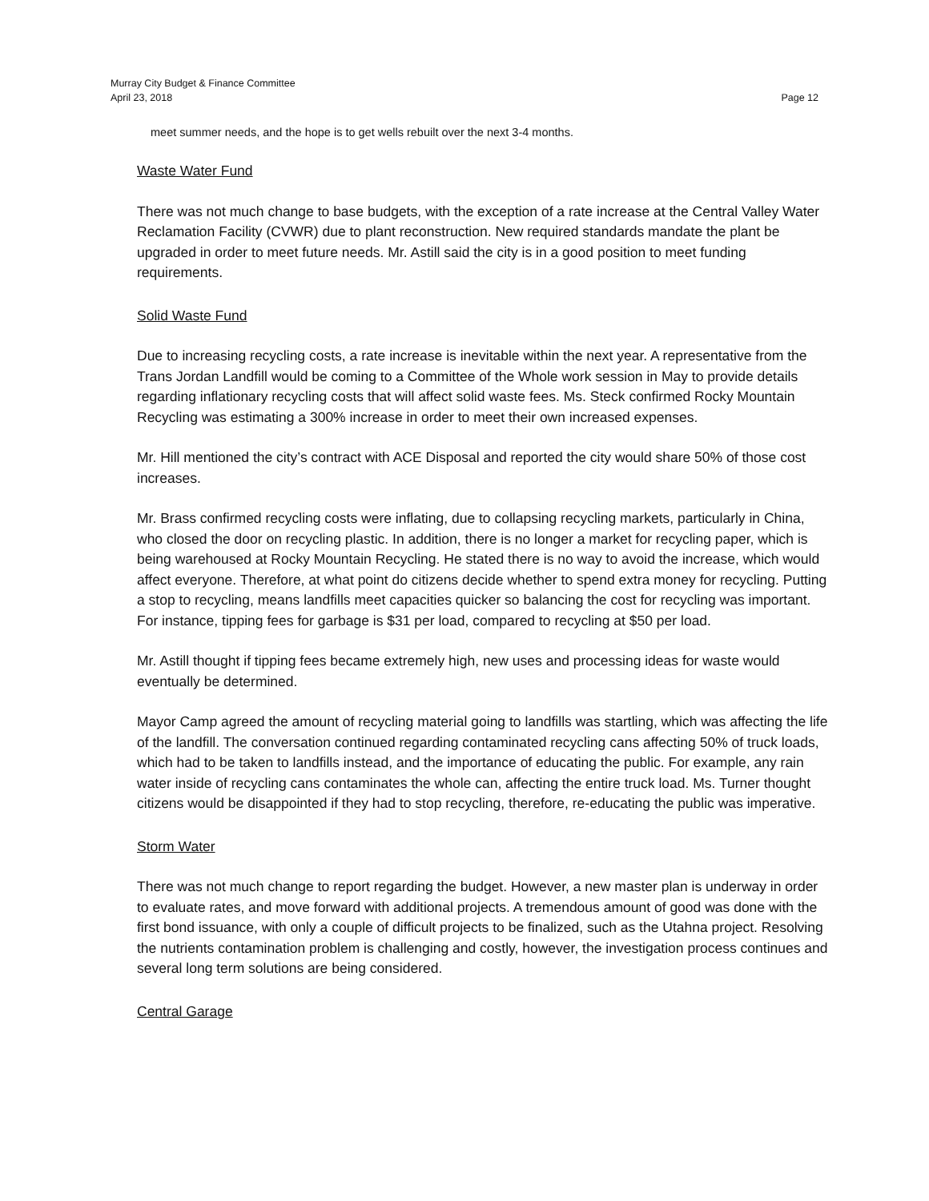Murray City Budget & Finance Committee
Page 12 April 23, 2018
meet summer needs, and the hope is to get wells rebuilt over the next 3-4 months.
Waste Water Fund
There was not much change to base budgets, with the exception of a rate increase at the Central Valley Water Reclamation Facility (CVWR) due to plant reconstruction. New required standards mandate the plant be upgraded in order to meet future needs. Mr. Astill said the city is in a good position to meet funding requirements.
Solid Waste Fund
Due to increasing recycling costs, a rate increase is inevitable within the next year. A representative from the Trans Jordan Landfill would be coming to a Committee of the Whole work session in May to provide details regarding inflationary recycling costs that will affect solid waste fees. Ms. Steck confirmed Rocky Mountain Recycling was estimating a 300% increase in order to meet their own increased expenses.
Mr. Hill mentioned the city’s contract with ACE Disposal and reported the city would share 50% of those cost increases.
Mr. Brass confirmed recycling costs were inflating, due to collapsing recycling markets, particularly in China, who closed the door on recycling plastic. In addition, there is no longer a market for recycling paper, which is being warehoused at Rocky Mountain Recycling. He stated there is no way to avoid the increase, which would affect everyone. Therefore, at what point do citizens decide whether to spend extra money for recycling. Putting a stop to recycling, means landfills meet capacities quicker so balancing the cost for recycling was important. For instance, tipping fees for garbage is $31 per load, compared to recycling at $50 per load.
Mr. Astill thought if tipping fees became extremely high, new uses and processing ideas for waste would eventually be determined.
Mayor Camp agreed the amount of recycling material going to landfills was startling, which was affecting the life of the landfill. The conversation continued regarding contaminated recycling cans affecting 50% of truck loads, which had to be taken to landfills instead, and the importance of educating the public. For example, any rain water inside of recycling cans contaminates the whole can, affecting the entire truck load. Ms. Turner thought citizens would be disappointed if they had to stop recycling, therefore, re-educating the public was imperative.
Storm Water
There was not much change to report regarding the budget. However, a new master plan is underway in order to evaluate rates, and move forward with additional projects. A tremendous amount of good was done with the first bond issuance, with only a couple of difficult projects to be finalized, such as the Utahna project. Resolving the nutrients contamination problem is challenging and costly, however, the investigation process continues and several long term solutions are being considered.
Central Garage